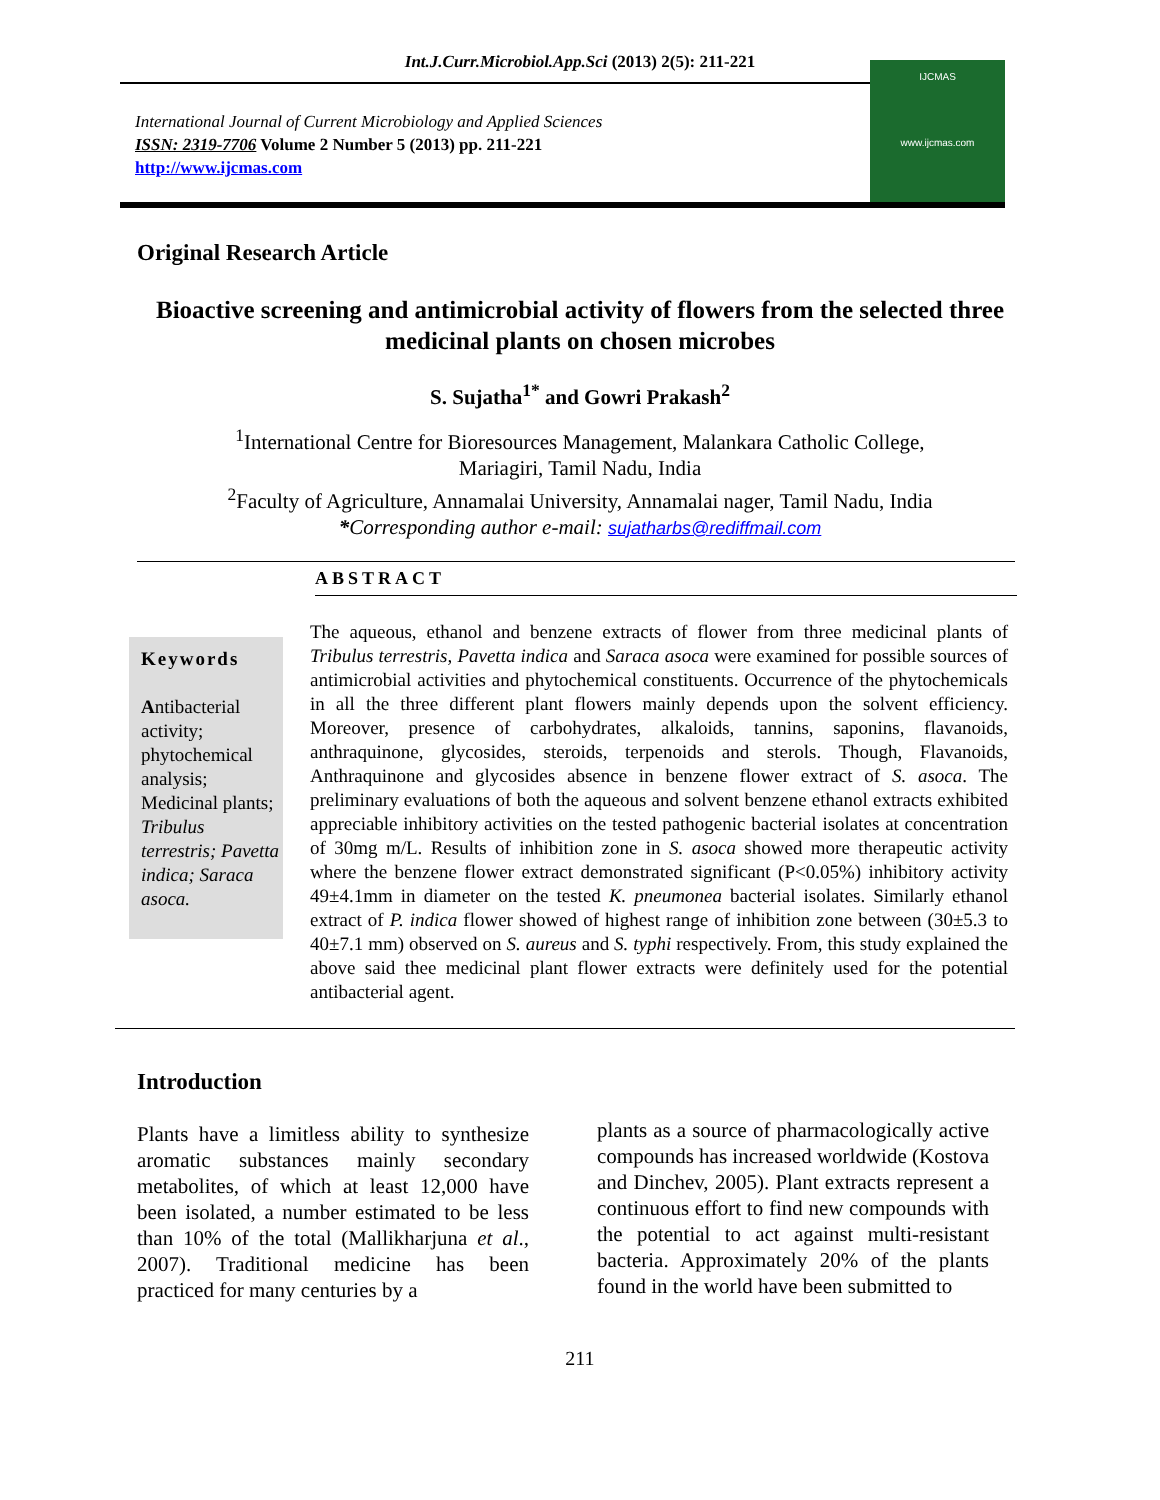Int.J.Curr.Microbiol.App.Sci (2013) 2(5): 211-221
International Journal of Current Microbiology and Applied Sciences
ISSN: 2319-7706 Volume 2 Number 5 (2013) pp. 211-221
http://www.ijcmas.com
IJCMAS
www.ijcmas.com
Original Research Article
Bioactive screening and antimicrobial activity of flowers from the selected three medicinal plants on chosen microbes
S. Sujatha<sup>1*</sup> and Gowri Prakash<sup>2</sup>
<sup>1</sup> International Centre for Bioresources Management, Malankara Catholic College,
Mariagiri, Tamil Nadu, India
<sup>2</sup> Faculty of Agriculture, Annamalai University, Annamalai nager, Tamil Nadu, India
*Corresponding author e-mail: sujatharbs@rediffmail.com
ABSTRACT
Keywords
Antibacterial activity; phytochemical analysis; Medicinal plants; Tribulus terrestris; Pavetta indica; Saraca asoca.
The aqueous, ethanol and benzene extracts of flower from three medicinal plants of Tribulus terrestris, Pavetta indica and Saraca asoca were examined for possible sources of antimicrobial activities and phytochemical constituents. Occurrence of the phytochemicals in all the three different plant flowers mainly depends upon the solvent efficiency. Moreover, presence of carbohydrates, alkaloids, tannins, saponins, flavanoids, anthraquinone, glycosides, steroids, terpenoids and sterols. Though, Flavanoids, Anthraquinone and glycosides absence in benzene flower extract of S. asoca. The preliminary evaluations of both the aqueous and solvent benzene ethanol extracts exhibited appreciable inhibitory activities on the tested pathogenic bacterial isolates at concentration of 30mg m/L. Results of inhibition zone in S. asoca showed more therapeutic activity where the benzene flower extract demonstrated significant (P<0.05%) inhibitory activity 49±4.1mm in diameter on the tested K. pneumonea bacterial isolates. Similarly ethanol extract of P. indica flower showed of highest range of inhibition zone between (30±5.3 to 40±7.1 mm) observed on S. aureus and S. typhi respectively. From, this study explained the above said thee medicinal plant flower extracts were definitely used for the potential antibacterial agent.
Introduction
Plants have a limitless ability to synthesize aromatic substances mainly secondary metabolites, of which at least 12,000 have been isolated, a number estimated to be less than 10% of the total (Mallikharjuna et al., 2007). Traditional medicine has been practiced for many centuries by a
plants as a source of pharmacologically active compounds has increased worldwide (Kostova and Dinchev, 2005). Plant extracts represent a continuous effort to find new compounds with the potential to act against multi-resistant bacteria. Approximately 20% of the plants found in the world have been submitted to
211